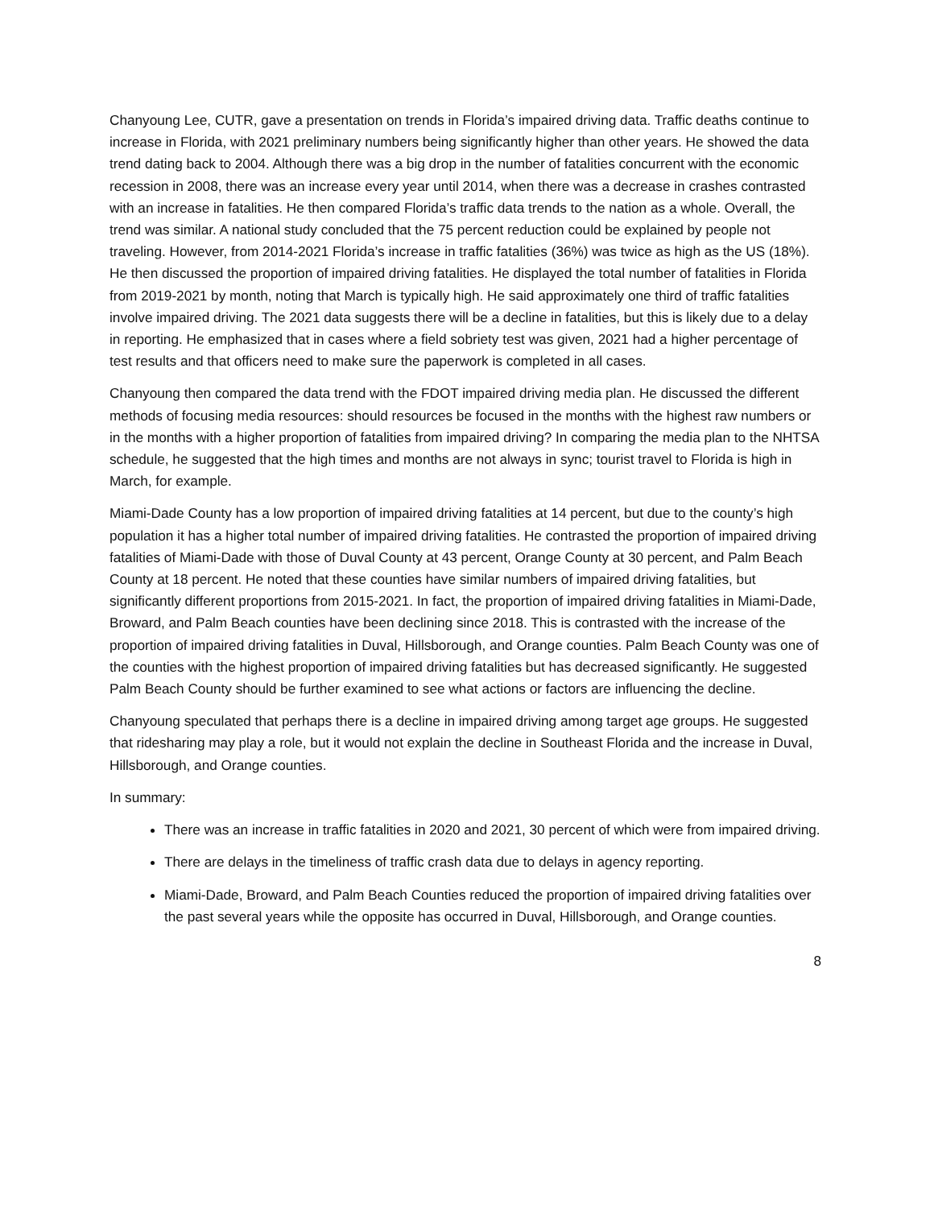Chanyoung Lee, CUTR, gave a presentation on trends in Florida’s impaired driving data. Traffic deaths continue to increase in Florida, with 2021 preliminary numbers being significantly higher than other years. He showed the data trend dating back to 2004. Although there was a big drop in the number of fatalities concurrent with the economic recession in 2008, there was an increase every year until 2014, when there was a decrease in crashes contrasted with an increase in fatalities. He then compared Florida’s traffic data trends to the nation as a whole. Overall, the trend was similar. A national study concluded that the 75 percent reduction could be explained by people not traveling. However, from 2014-2021 Florida’s increase in traffic fatalities (36%) was twice as high as the US (18%). He then discussed the proportion of impaired driving fatalities. He displayed the total number of fatalities in Florida from 2019-2021 by month, noting that March is typically high. He said approximately one third of traffic fatalities involve impaired driving. The 2021 data suggests there will be a decline in fatalities, but this is likely due to a delay in reporting. He emphasized that in cases where a field sobriety test was given, 2021 had a higher percentage of test results and that officers need to make sure the paperwork is completed in all cases.
Chanyoung then compared the data trend with the FDOT impaired driving media plan. He discussed the different methods of focusing media resources: should resources be focused in the months with the highest raw numbers or in the months with a higher proportion of fatalities from impaired driving? In comparing the media plan to the NHTSA schedule, he suggested that the high times and months are not always in sync; tourist travel to Florida is high in March, for example.
Miami-Dade County has a low proportion of impaired driving fatalities at 14 percent, but due to the county’s high population it has a higher total number of impaired driving fatalities. He contrasted the proportion of impaired driving fatalities of Miami-Dade with those of Duval County at 43 percent, Orange County at 30 percent, and Palm Beach County at 18 percent. He noted that these counties have similar numbers of impaired driving fatalities, but significantly different proportions from 2015-2021. In fact, the proportion of impaired driving fatalities in Miami-Dade, Broward, and Palm Beach counties have been declining since 2018. This is contrasted with the increase of the proportion of impaired driving fatalities in Duval, Hillsborough, and Orange counties. Palm Beach County was one of the counties with the highest proportion of impaired driving fatalities but has decreased significantly. He suggested Palm Beach County should be further examined to see what actions or factors are influencing the decline.
Chanyoung speculated that perhaps there is a decline in impaired driving among target age groups. He suggested that ridesharing may play a role, but it would not explain the decline in Southeast Florida and the increase in Duval, Hillsborough, and Orange counties.
In summary:
There was an increase in traffic fatalities in 2020 and 2021, 30 percent of which were from impaired driving.
There are delays in the timeliness of traffic crash data due to delays in agency reporting.
Miami-Dade, Broward, and Palm Beach Counties reduced the proportion of impaired driving fatalities over the past several years while the opposite has occurred in Duval, Hillsborough, and Orange counties.
8